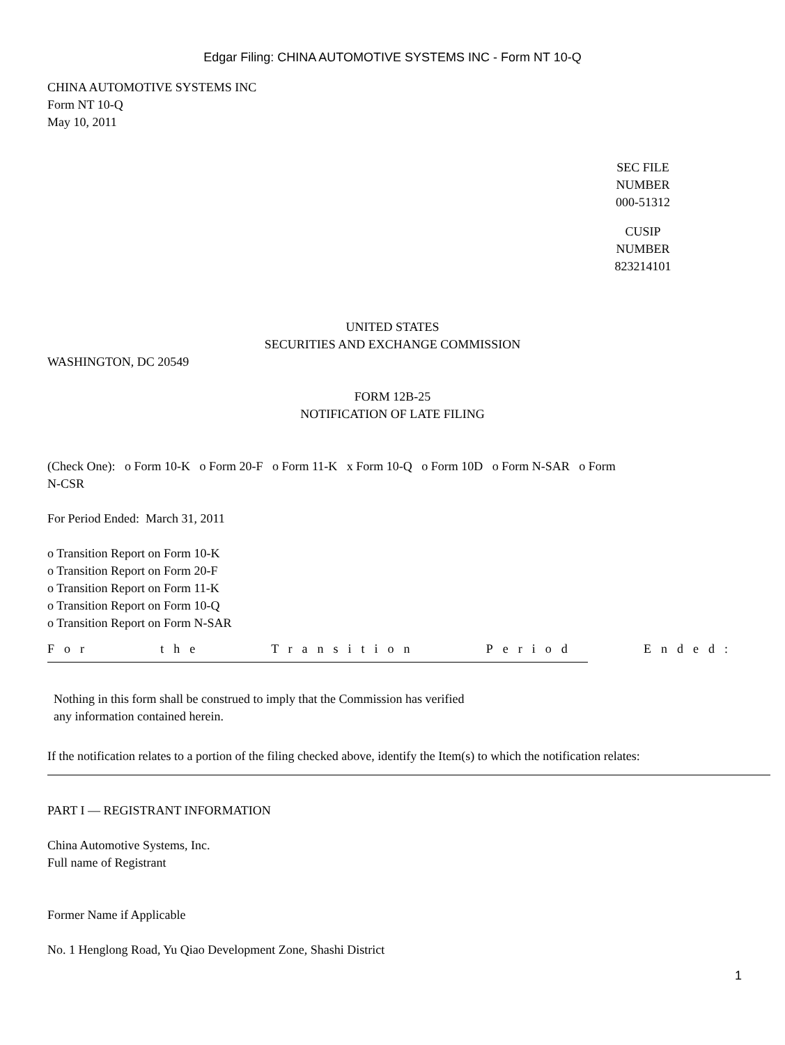Edgar Filing: CHINA AUTOMOTIVE SYSTEMS INC - Form NT 10-Q
CHINA AUTOMOTIVE SYSTEMS INC
Form NT 10-Q
May 10, 2011
SEC FILE
NUMBER
000-51312
CUSIP
NUMBER
823214101
UNITED STATES
SECURITIES AND EXCHANGE COMMISSION
WASHINGTON, DC 20549
FORM 12B-25
NOTIFICATION OF LATE FILING
(Check One): o Form 10-K o Form 20-F o Form 11-K x Form 10-Q o Form 10D o Form N-SAR o Form
N-CSR
For Period Ended: March 31, 2011
o Transition Report on Form 10-K
o Transition Report on Form 20-F
o Transition Report on Form 11-K
o Transition Report on Form 10-Q
o Transition Report on Form N-SAR
For the Transition Period Ended:
Nothing in this form shall be construed to imply that the Commission has verified
any information contained herein.
If the notification relates to a portion of the filing checked above, identify the Item(s) to which the notification relates:
PART I — REGISTRANT INFORMATION
China Automotive Systems, Inc.
Full name of Registrant
Former Name if Applicable
No. 1 Henglong Road, Yu Qiao Development Zone, Shashi District
1